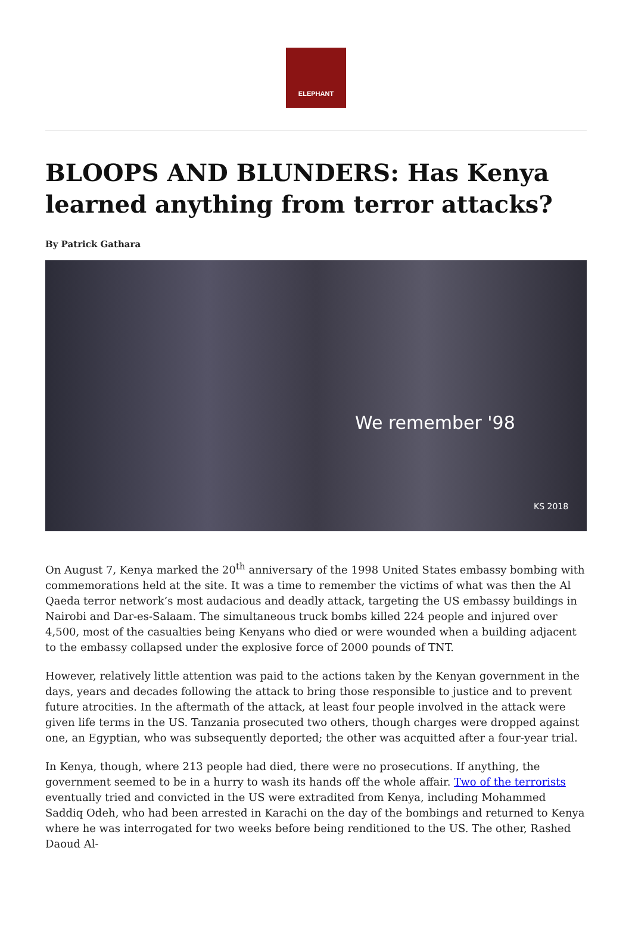ELEPHANT
BLOOPS AND BLUNDERS: Has Kenya learned anything from terror attacks?
By Patrick Gathara
We remember '98
KS 2018
On August 7, Kenya marked the 20<sup>th</sup> anniversary of the 1998 United States embassy bombing with commemorations held at the site. It was a time to remember the victims of what was then the Al Qaeda terror network’s most audacious and deadly attack, targeting the US embassy buildings in Nairobi and Dar-es-Salaam. The simultaneous truck bombs killed 224 people and injured over 4,500, most of the casualties being Kenyans who died or were wounded when a building adjacent to the embassy collapsed under the explosive force of 2000 pounds of TNT.
However, relatively little attention was paid to the actions taken by the Kenyan government in the days, years and decades following the attack to bring those responsible to justice and to prevent future atrocities. In the aftermath of the attack, at least four people involved in the attack were given life terms in the US. Tanzania prosecuted two others, though charges were dropped against one, an Egyptian, who was subsequently deported; the other was acquitted after a four-year trial.
In Kenya, though, where 213 people had died, there were no prosecutions. If anything, the government seemed to be in a hurry to wash its hands off the whole affair. Two of the terrorists eventually tried and convicted in the US were extradited from Kenya, including Mohammed Saddiq Odeh, who had been arrested in Karachi on the day of the bombings and returned to Kenya where he was interrogated for two weeks before being renditioned to the US. The other, Rashed Daoud Al-